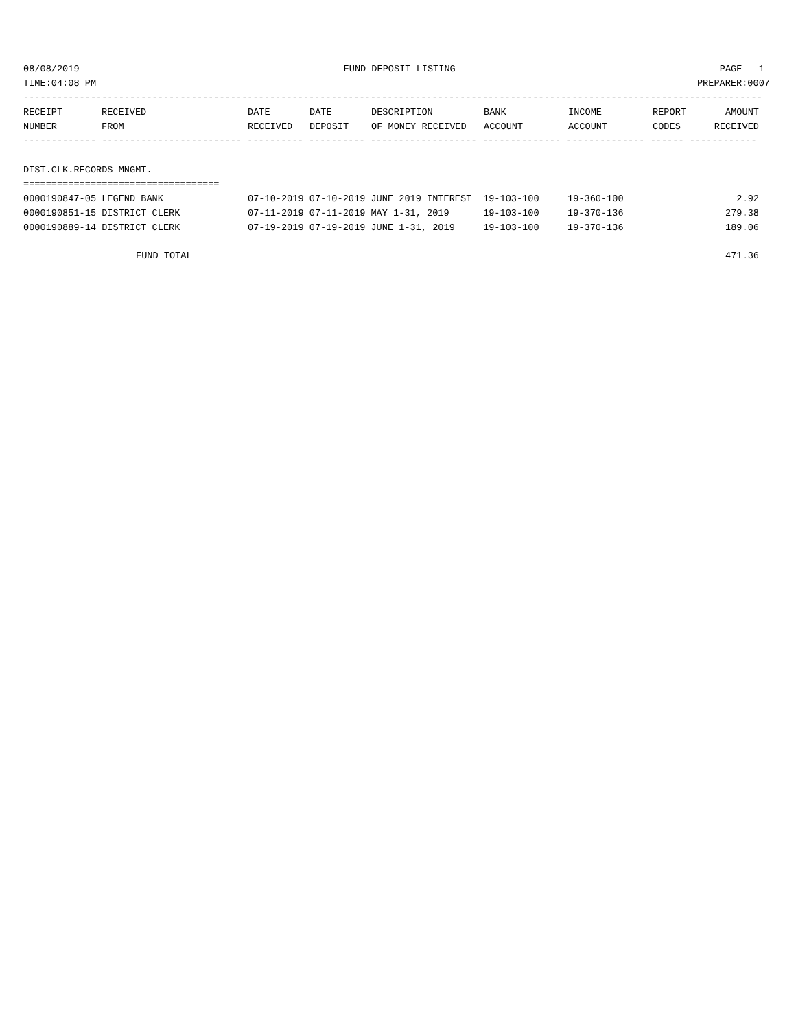08/08/2019 FUND DEPOSIT LISTING PAGE 1
TIME:04:08 PM PREPARER:0007
------------------------------------------------------------------------------------------------------------------------------------
| RECEIPT NUMBER | RECEIVED FROM | DATE RECEIVED | DATE DEPOSIT | DESCRIPTION OF MONEY RECEIVED | BANK ACCOUNT | INCOME ACCOUNT | REPORT CODES | AMOUNT RECEIVED |
| --- | --- | --- | --- | --- | --- | --- | --- | --- |
------------- ------------------------- ---------- ---------- ------------------- -------------- -------------- ------ ------------
DIST.CLK.RECORDS MNGMT.
===================================
| 0000190847-05 LEGEND BANK | 07-10-2019 07-10-2019 JUNE 2019 INTEREST | 19-103-100 | 19-360-100 | 2.92 |
| 0000190851-15 DISTRICT CLERK | 07-11-2019 07-11-2019 MAY 1-31, 2019 | 19-103-100 | 19-370-136 | 279.38 |
| 0000190889-14 DISTRICT CLERK | 07-19-2019 07-19-2019 JUNE 1-31, 2019 | 19-103-100 | 19-370-136 | 189.06 |
FUND TOTAL 471.36